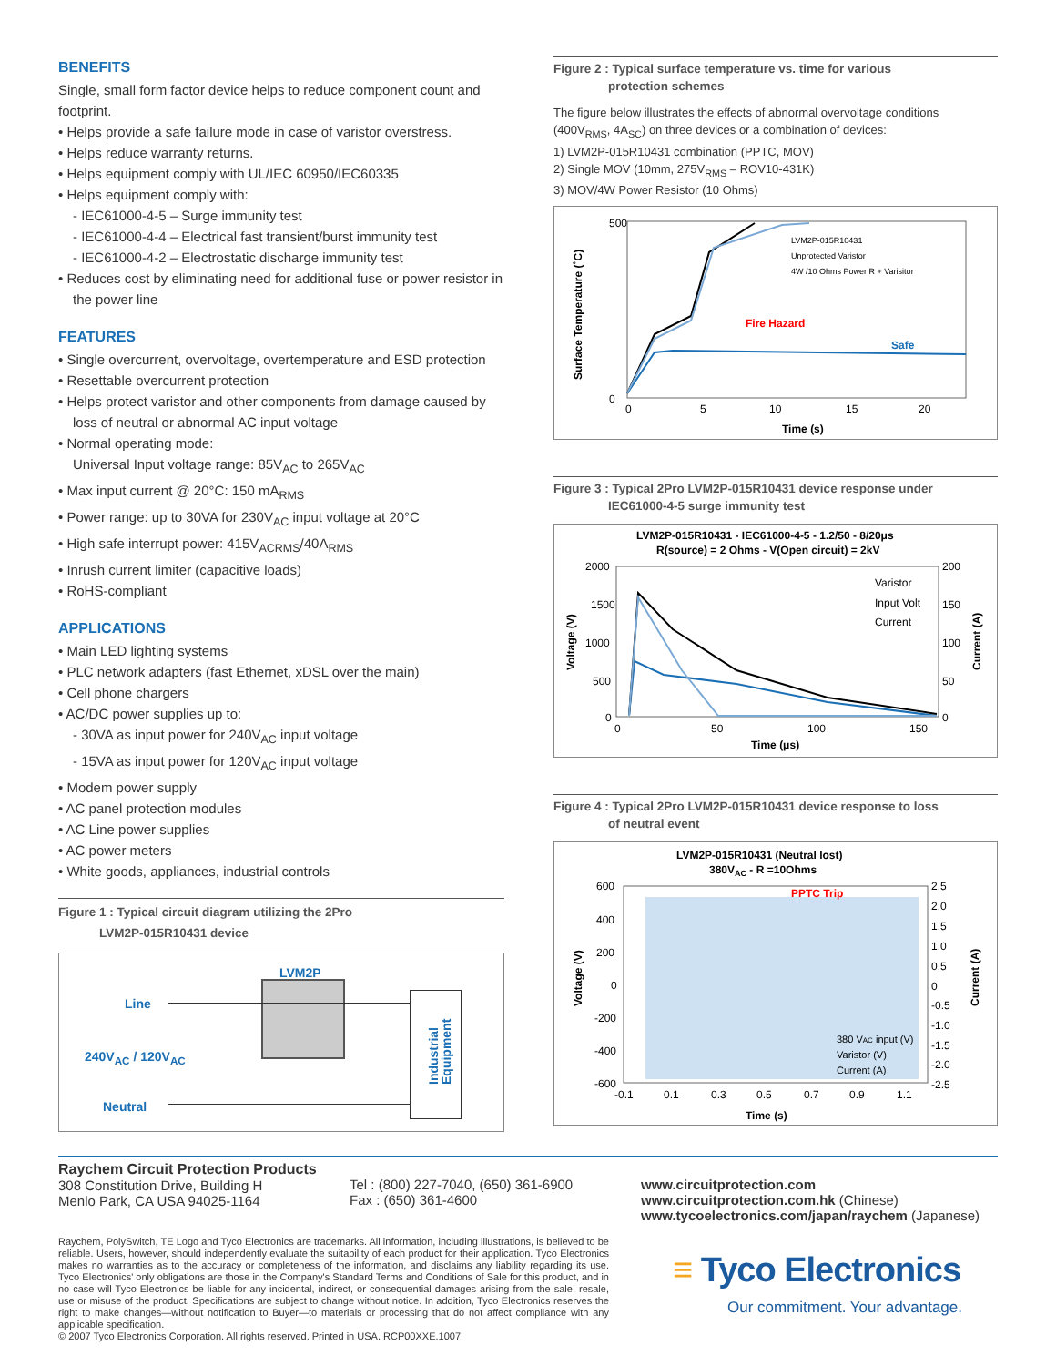BENEFITS
Single, small form factor device helps to reduce component count and footprint.
• Helps provide a safe failure mode in case of varistor overstress.
• Helps reduce warranty returns.
• Helps equipment comply with UL/IEC 60950/IEC60335
• Helps equipment comply with:
- IEC61000-4-5 – Surge immunity test
- IEC61000-4-4 – Electrical fast transient/burst immunity test
- IEC61000-4-2 – Electrostatic discharge immunity test
• Reduces cost by eliminating need for additional fuse or power resistor in the power line
FEATURES
• Single overcurrent, overvoltage, overtemperature and ESD protection
• Resettable overcurrent protection
• Helps protect varistor and other components from damage caused by loss of neutral or abnormal AC input voltage
• Normal operating mode:
Universal Input voltage range: 85V<sub>AC</sub> to 265V<sub>AC</sub>
• Max input current @ 20°C: 150 mA<sub>RMS</sub>
• Power range: up to 30VA for 230V<sub>AC</sub> input voltage at 20°C
• High safe interrupt power: 415V<sub>ACRMS</sub>/40A<sub>RMS</sub>
• Inrush current limiter (capacitive loads)
• RoHS-compliant
APPLICATIONS
• Main LED lighting systems
• PLC network adapters (fast Ethernet, xDSL over the main)
• Cell phone chargers
• AC/DC power supplies up to:
- 30VA as input power for 240V<sub>AC</sub> input voltage
- 15VA as input power for 120V<sub>AC</sub> input voltage
• Modem power supply
• AC panel protection modules
• AC Line power supplies
• AC power meters
• White goods, appliances, industrial controls
Figure 1 : Typical circuit diagram utilizing the 2Pro
LVM2P-015R10431 device
LVM2P
Line
240V<sub>AC</sub> / 120V<sub>AC</sub>
Neutral
Industrial Equipment
Figure 2 : Typical surface temperature vs. time for various
protection schemes
The figure below illustrates the effects of abnormal overvoltage conditions (400V<sub>RMS</sub>, 4A<sub>SC</sub>) on three devices or a combination of devices:
1) LVM2P-015R10431 combination (PPTC, MOV)
2) Single MOV (10mm, 275V<sub>RMS</sub> – ROV10-431K)
3) MOV/4W Power Resistor (10 Ohms)
Time (s)
Surface Temperature (˚C)
LVM2P-015R10431
Unprotected Varistor
4W /10 Ohms Power R + Varisitor
Fire Hazard
Safe
500
0
0
5
10
15
20
Figure 3 : Typical 2Pro LVM2P-015R10431 device response under
IEC61000-4-5 surge immunity test
LVM2P-015R10431 - IEC61000-4-5 - 1.2/50 - 8/20μs
R(source) = 2 Ohms - V(Open circuit) = 2kV
Varistor
Input Volt
Current
2000
1500
1000
500
0
200
150
100
50
0
0
50
100
150
Time (μs)
Voltage (V)
Current (A)
Figure 4 : Typical 2Pro LVM2P-015R10431 device response to loss
of neutral event
LVM2P-015R10431 (Neutral lost)
380VAC - R =10Ohms
PPTC Trip
380 VAC input (V)
Varistor (V)
Current (A)
600
400
200
0
-200
-400
-600
2.5
2.0
1.5
1.0
0.5
0
-0.5
-1.0
-1.5
-2.0
-2.5
-0.1
0.1
0.3
0.5
0.7
0.9
1.1
Time (s)
Voltage (V)
Current (A)
Raychem Circuit Protection Products
308 Constitution Drive, Building H
Menlo Park, CA USA 94025-1164
Tel : (800) 227-7040, (650) 361-6900
Fax : (650) 361-4600
www.circuitprotection.com
www.circuitprotection.com.hk (Chinese)
www.tycoelectronics.com/japan/raychem (Japanese)
Raychem, PolySwitch, TE Logo and Tyco Electronics are trademarks. All information, including illustrations, is believed to be reliable. Users, however, should independently evaluate the suitability of each product for their application. Tyco Electronics makes no warranties as to the accuracy or completeness of the information, and disclaims any liability regarding its use. Tyco Electronics' only obligations are those in the Company's Standard Terms and Conditions of Sale for this product, and in no case will Tyco Electronics be liable for any incidental, indirect, or consequential damages arising from the sale, resale, use or misuse of the product. Specifications are subject to change without notice. In addition, Tyco Electronics reserves the right to make changes—without notification to Buyer—to materials or processing that do not affect compliance with any applicable specification.
© 2007 Tyco Electronics Corporation. All rights reserved. Printed in USA. RCP00XXE.1007
≡ Tyco Electronics
Our commitment. Your advantage.